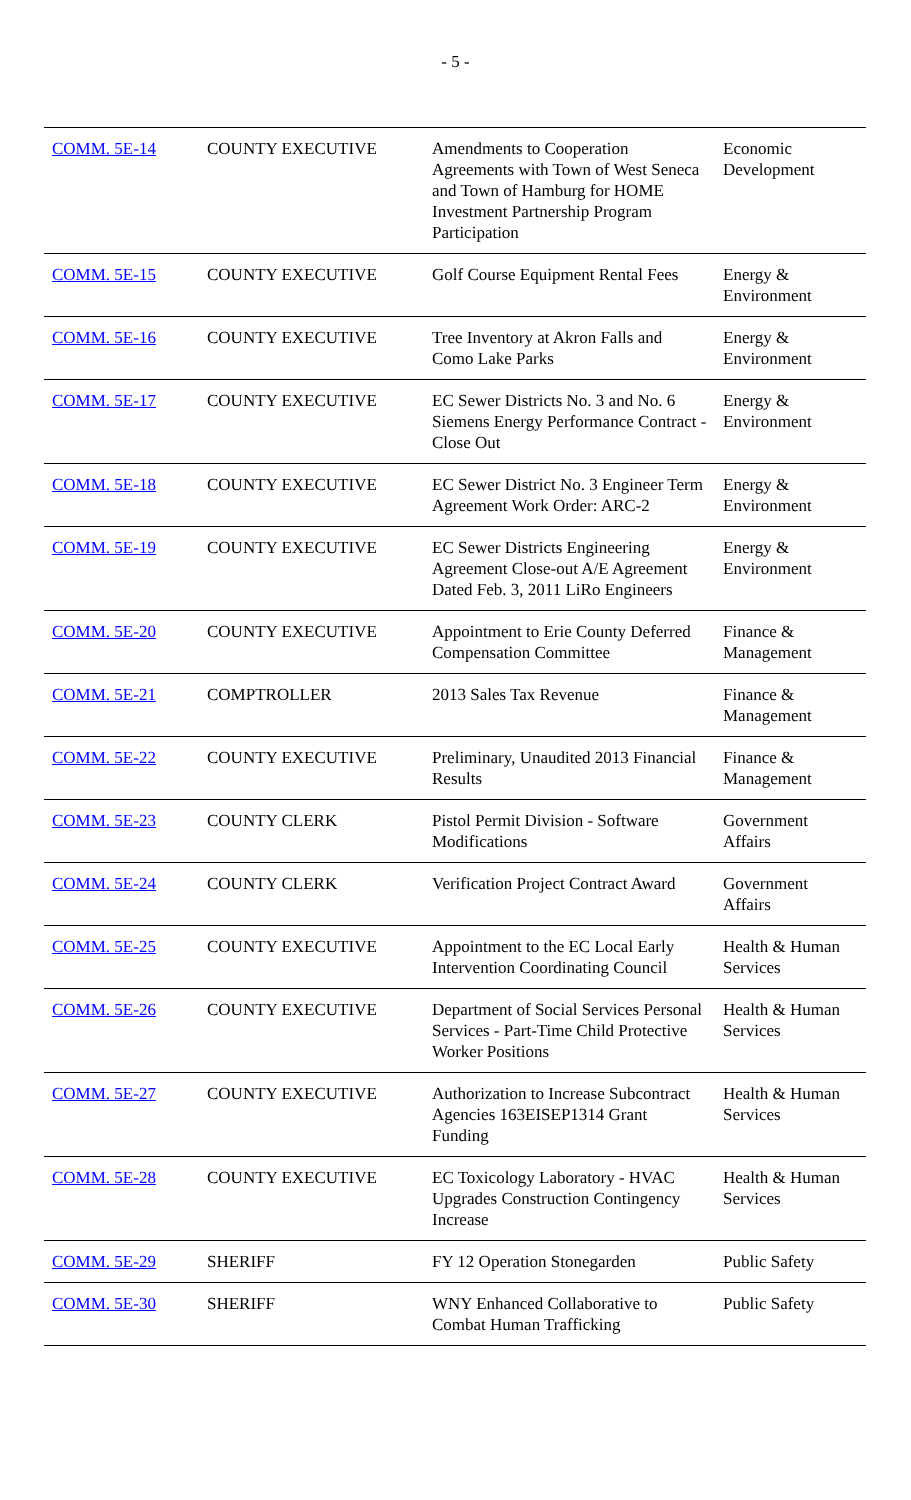- 5 -
| COMM. 5E-14 | COUNTY EXECUTIVE | Amendments to Cooperation Agreements with Town of West Seneca and Town of Hamburg for HOME Investment Partnership Program Participation | Economic Development |
| COMM. 5E-15 | COUNTY EXECUTIVE | Golf Course Equipment Rental Fees | Energy & Environment |
| COMM. 5E-16 | COUNTY EXECUTIVE | Tree Inventory at Akron Falls and Como Lake Parks | Energy & Environment |
| COMM. 5E-17 | COUNTY EXECUTIVE | EC Sewer Districts No. 3 and No. 6 Siemens Energy Performance Contract - Close Out | Energy & Environment |
| COMM. 5E-18 | COUNTY EXECUTIVE | EC Sewer District No. 3 Engineer Term Agreement Work Order: ARC-2 | Energy & Environment |
| COMM. 5E-19 | COUNTY EXECUTIVE | EC Sewer Districts Engineering Agreement Close-out A/E Agreement Dated Feb. 3, 2011 LiRo Engineers | Energy & Environment |
| COMM. 5E-20 | COUNTY EXECUTIVE | Appointment to Erie County Deferred Compensation Committee | Finance & Management |
| COMM. 5E-21 | COMPTROLLER | 2013 Sales Tax Revenue | Finance & Management |
| COMM. 5E-22 | COUNTY EXECUTIVE | Preliminary, Unaudited 2013 Financial Results | Finance & Management |
| COMM. 5E-23 | COUNTY CLERK | Pistol Permit Division - Software Modifications | Government Affairs |
| COMM. 5E-24 | COUNTY CLERK | Verification Project Contract Award | Government Affairs |
| COMM. 5E-25 | COUNTY EXECUTIVE | Appointment to the EC Local Early Intervention Coordinating Council | Health & Human Services |
| COMM. 5E-26 | COUNTY EXECUTIVE | Department of Social Services Personal Services - Part-Time Child Protective Worker Positions | Health & Human Services |
| COMM. 5E-27 | COUNTY EXECUTIVE | Authorization to Increase Subcontract Agencies 163EISEP1314 Grant Funding | Health & Human Services |
| COMM. 5E-28 | COUNTY EXECUTIVE | EC Toxicology Laboratory - HVAC Upgrades Construction Contingency Increase | Health & Human Services |
| COMM. 5E-29 | SHERIFF | FY 12 Operation Stonegarden | Public Safety |
| COMM. 5E-30 | SHERIFF | WNY Enhanced Collaborative to Combat Human Trafficking | Public Safety |